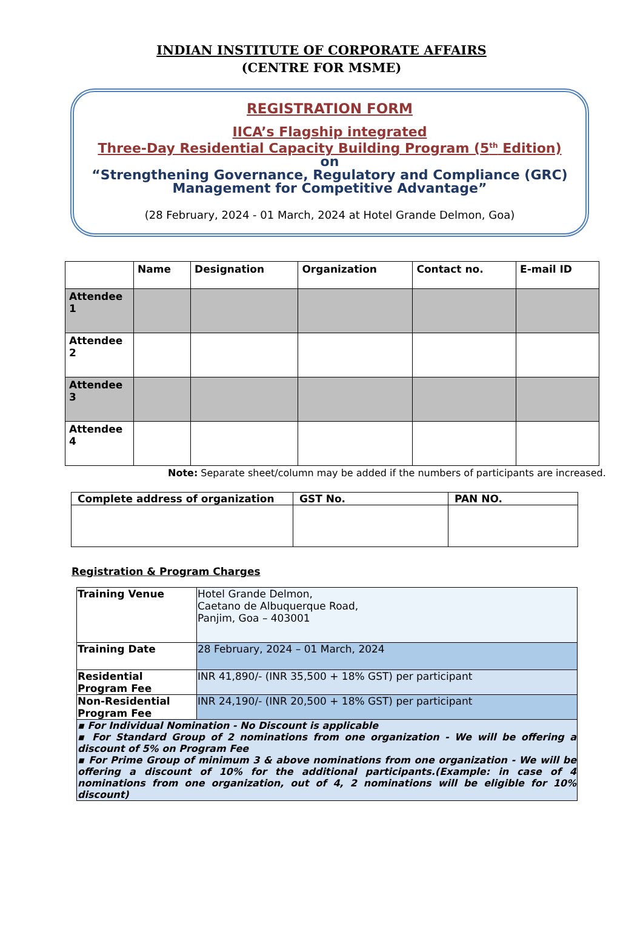INDIAN INSTITUTE OF CORPORATE AFFAIRS
(CENTRE FOR MSME)
REGISTRATION FORM
IICA’s Flagship integrated
Three-Day Residential Capacity Building Program (5<sup>th</sup> Edition)
on
“Strengthening Governance, Regulatory and Compliance (GRC)
Management for Competitive Advantage”
(28 February, 2024 - 01 March, 2024 at Hotel Grande Delmon, Goa)
| | Name | Designation | Organization | Contact no. | E-mail ID |
| Attendee 1 | | | | | |
| Attendee 2 | | | | | |
| Attendee 3 | | | | | |
| Attendee 4 | | | | | |
Note: Separate sheet/column may be added if the numbers of participants are increased.
| Complete address of organization | GST No. | PAN NO. |
Registration & Program Charges
| Training Venue | Hotel Grande Delmon, Caetano de Albuquerque Road, Panjim, Goa – 403001 |
| Training Date | 28 February, 2024 – 01 March, 2024 |
| Residential Program Fee | INR 41,890/- (INR 35,500 + 18% GST) per participant |
| Non-Residential Program Fee | INR 24,190/- (INR 20,500 + 18% GST) per participant |
| ▪ For Individual Nomination - No Discount is applicable ▪ For Standard Group of 2 nominations from one organization - We will be offering a discount of 5% on Program Fee ▪ For Prime Group of minimum 3 & above nominations from one organization - We will be offering a discount of 10% for the additional participants.(Example: in case of 4 nominations from one organization, out of 4, 2 nominations will be eligible for 10% discount) | |